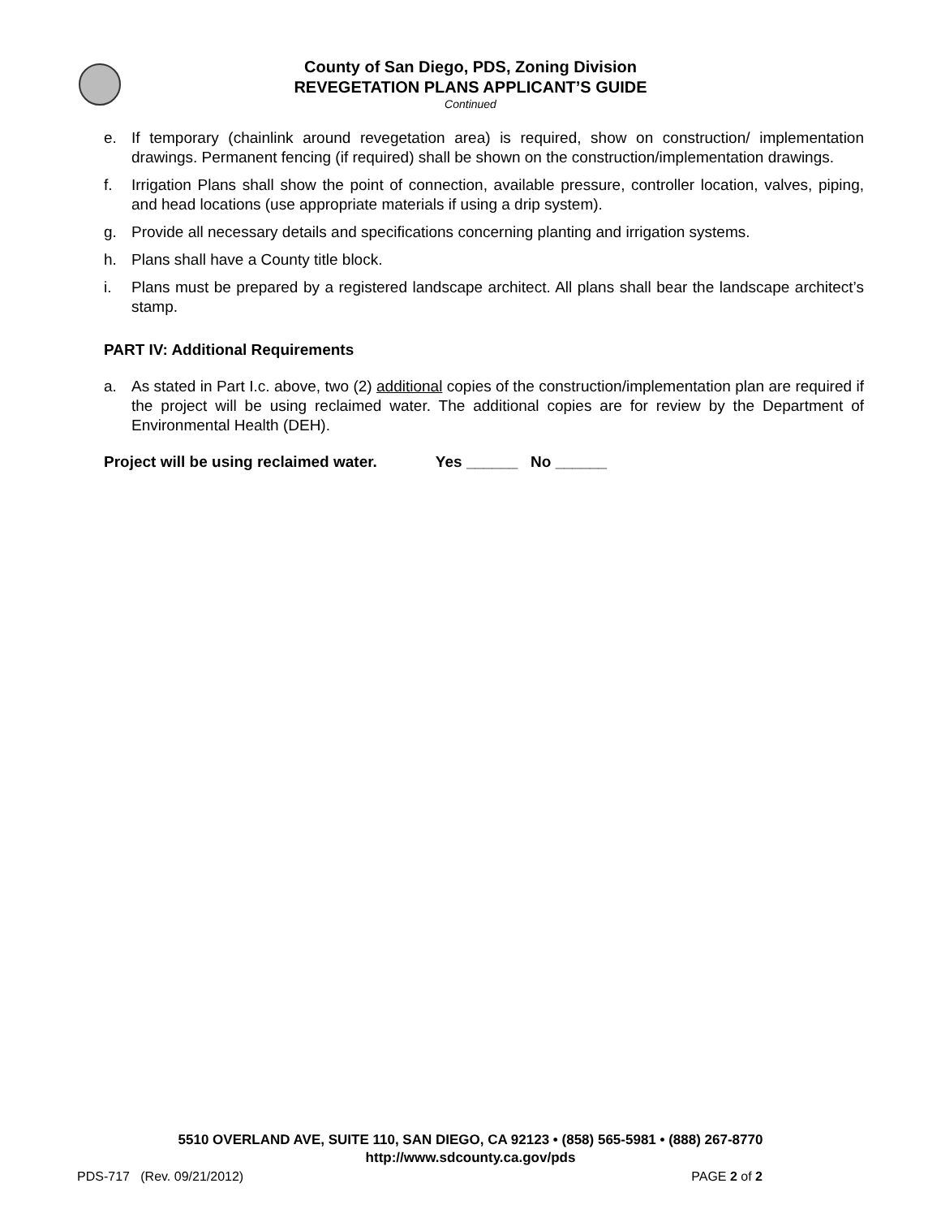County of San Diego, PDS, Zoning Division
REVEGETATION PLANS APPLICANT’S GUIDE
Continued
e. If temporary (chainlink around revegetation area) is required, show on construction/ implementation drawings. Permanent fencing (if required) shall be shown on the construction/implementation drawings.
f. Irrigation Plans shall show the point of connection, available pressure, controller location, valves, piping, and head locations (use appropriate materials if using a drip system).
g. Provide all necessary details and specifications concerning planting and irrigation systems.
h. Plans shall have a County title block.
i. Plans must be prepared by a registered landscape architect. All plans shall bear the landscape architect’s stamp.
PART IV: Additional Requirements
a. As stated in Part I.c. above, two (2) additional copies of the construction/implementation plan are required if the project will be using reclaimed water. The additional copies are for review by the Department of Environmental Health (DEH).
Project will be using reclaimed water. Yes ______ No ______
5510 OVERLAND AVE, SUITE 110, SAN DIEGO, CA 92123 • (858) 565-5981 • (888) 267-8770
http://www.sdcounty.ca.gov/pds
PDS-717 (Rev. 09/21/2012) PAGE 2 of 2